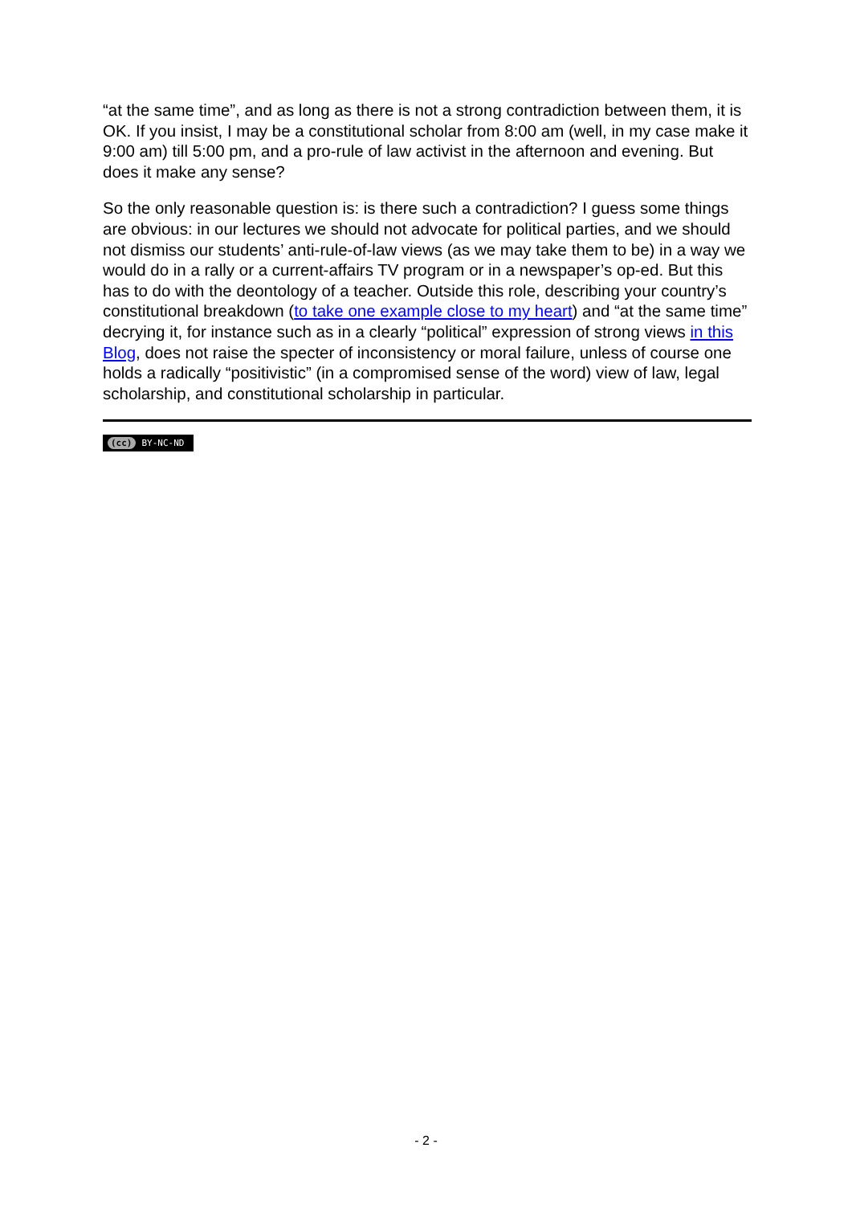“at the same time”, and as long as there is not a strong contradiction between them, it is OK. If you insist, I may be a constitutional scholar from 8:00 am (well, in my case make it 9:00 am) till 5:00 pm, and a pro-rule of law activist in the afternoon and evening. But does it make any sense?
So the only reasonable question is: is there such a contradiction? I guess some things are obvious: in our lectures we should not advocate for political parties, and we should not dismiss our students’ anti-rule-of-law views (as we may take them to be) in a way we would do in a rally or a current-affairs TV program or in a newspaper’s op-ed. But this has to do with the deontology of a teacher. Outside this role, describing your country’s constitutional breakdown (to take one example close to my heart) and “at the same time” decrying it, for instance such as in a clearly “political” expression of strong views in this Blog, does not raise the specter of inconsistency or moral failure, unless of course one holds a radically “positivistic” (in a compromised sense of the word) view of law, legal scholarship, and constitutional scholarship in particular.
(cc) BY-NC-ND
- 2 -